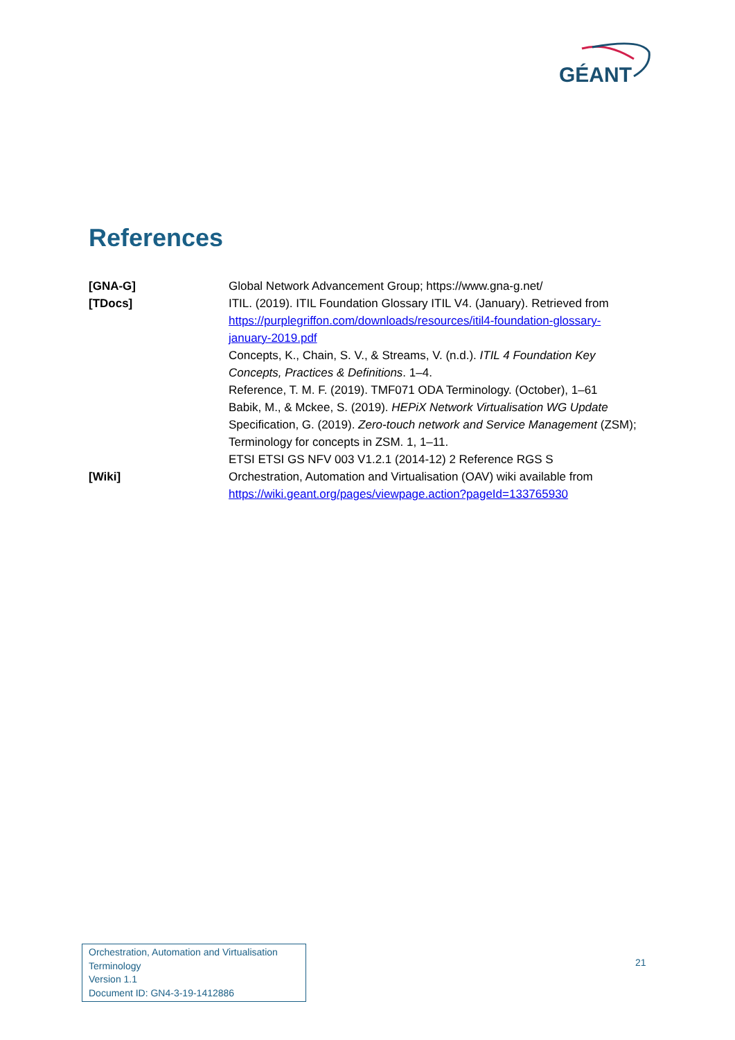GÉANT
References
[GNA-G] Global Network Advancement Group; https://www.gna-g.net/
[TDocs] ITIL. (2019). ITIL Foundation Glossary ITIL V4. (January). Retrieved from https://purplegriffon.com/downloads/resources/itil4-foundation-glossary-january-2019.pdf
Concepts, K., Chain, S. V., & Streams, V. (n.d.). ITIL 4 Foundation Key Concepts, Practices & Definitions. 1–4.
Reference, T. M. F. (2019). TMF071 ODA Terminology. (October), 1–61
Babik, M., & Mckee, S. (2019). HEPiX Network Virtualisation WG Update
Specification, G. (2019). Zero-touch network and Service Management (ZSM); Terminology for concepts in ZSM. 1, 1–11.
ETSI ETSI GS NFV 003 V1.2.1 (2014-12) 2 Reference RGS S
[Wiki] Orchestration, Automation and Virtualisation (OAV) wiki available from https://wiki.geant.org/pages/viewpage.action?pageId=133765930
Orchestration, Automation and Virtualisation Terminology
Version 1.1
Document ID: GN4-3-19-1412886
21